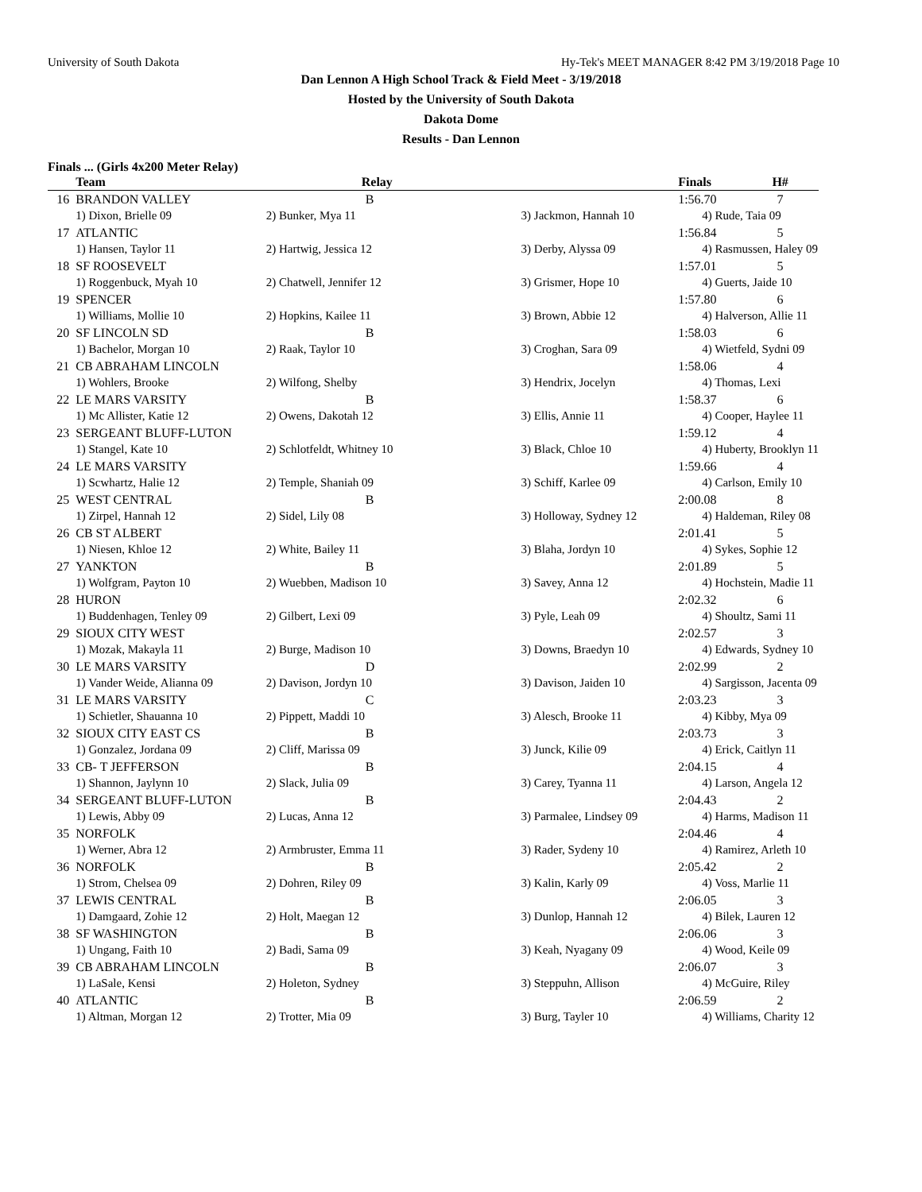University of South Dakota Hy-Tek's MEET MANAGER 8:42 PM 3/19/2018 Page 10
Dan Lennon A High School Track & Field Meet - 3/19/2018
Hosted by the University of South Dakota
Dakota Dome
Results - Dan Lennon
Finals ... (Girls 4x200 Meter Relay)
| | Team | Relay | | Finals | H# |
| --- | --- | --- | --- | --- | --- |
| 16 | BRANDON VALLEY | B | | 1:56.70 | 7 |
| | 1) Dixon, Brielle 09 | 2) Bunker, Mya 11 | 3) Jackmon, Hannah 10 | 4) Rude, Taia 09 | |
| 17 | ATLANTIC | | | 1:56.84 | 5 |
| | 1) Hansen, Taylor 11 | 2) Hartwig, Jessica 12 | 3) Derby, Alyssa 09 | 4) Rasmussen, Haley 09 | |
| 18 | SF ROOSEVELT | | | 1:57.01 | 5 |
| | 1) Roggenbuck, Myah 10 | 2) Chatwell, Jennifer 12 | 3) Grismer, Hope 10 | 4) Guerts, Jaide 10 | |
| 19 | SPENCER | | | 1:57.80 | 6 |
| | 1) Williams, Mollie 10 | 2) Hopkins, Kailee 11 | 3) Brown, Abbie 12 | 4) Halverson, Allie 11 | |
| 20 | SF LINCOLN SD | B | | 1:58.03 | 6 |
| | 1) Bachelor, Morgan 10 | 2) Raak, Taylor 10 | 3) Croghan, Sara 09 | 4) Wietfeld, Sydni 09 | |
| 21 | CB ABRAHAM LINCOLN | | | 1:58.06 | 4 |
| | 1) Wohlers, Brooke | 2) Wilfong, Shelby | 3) Hendrix, Jocelyn | 4) Thomas, Lexi | |
| 22 | LE MARS VARSITY | B | | 1:58.37 | 6 |
| | 1) Mc Allister, Katie 12 | 2) Owens, Dakotah 12 | 3) Ellis, Annie 11 | 4) Cooper, Haylee 11 | |
| 23 | SERGEANT BLUFF-LUTON | | | 1:59.12 | 4 |
| | 1) Stangel, Kate 10 | 2) Schlotfeldt, Whitney 10 | 3) Black, Chloe 10 | 4) Huberty, Brooklyn 11 | |
| 24 | LE MARS VARSITY | | | 1:59.66 | 4 |
| | 1) Scwhartz, Halie 12 | 2) Temple, Shaniah 09 | 3) Schiff, Karlee 09 | 4) Carlson, Emily 10 | |
| 25 | WEST CENTRAL | B | | 2:00.08 | 8 |
| | 1) Zirpel, Hannah 12 | 2) Sidel, Lily 08 | 3) Holloway, Sydney 12 | 4) Haldeman, Riley 08 | |
| 26 | CB ST ALBERT | | | 2:01.41 | 5 |
| | 1) Niesen, Khloe 12 | 2) White, Bailey 11 | 3) Blaha, Jordyn 10 | 4) Sykes, Sophie 12 | |
| 27 | YANKTON | B | | 2:01.89 | 5 |
| | 1) Wolfgram, Payton 10 | 2) Wuebben, Madison 10 | 3) Savey, Anna 12 | 4) Hochstein, Madie 11 | |
| 28 | HURON | | | 2:02.32 | 6 |
| | 1) Buddenhagen, Tenley 09 | 2) Gilbert, Lexi 09 | 3) Pyle, Leah 09 | 4) Shoultz, Sami 11 | |
| 29 | SIOUX CITY WEST | | | 2:02.57 | 3 |
| | 1) Mozak, Makayla 11 | 2) Burge, Madison 10 | 3) Downs, Braedyn 10 | 4) Edwards, Sydney 10 | |
| 30 | LE MARS VARSITY | D | | 2:02.99 | 2 |
| | 1) Vander Weide, Alianna 09 | 2) Davison, Jordyn 10 | 3) Davison, Jaiden 10 | 4) Sargisson, Jacenta 09 | |
| 31 | LE MARS VARSITY | C | | 2:03.23 | 3 |
| | 1) Schietler, Shauanna 10 | 2) Pippett, Maddi 10 | 3) Alesch, Brooke 11 | 4) Kibby, Mya 09 | |
| 32 | SIOUX CITY EAST CS | B | | 2:03.73 | 3 |
| | 1) Gonzalez, Jordana 09 | 2) Cliff, Marissa 09 | 3) Junck, Kilie 09 | 4) Erick, Caitlyn 11 | |
| 33 | CB- T JEFFERSON | B | | 2:04.15 | 4 |
| | 1) Shannon, Jaylynn 10 | 2) Slack, Julia 09 | 3) Carey, Tyanna 11 | 4) Larson, Angela 12 | |
| 34 | SERGEANT BLUFF-LUTON | B | | 2:04.43 | 2 |
| | 1) Lewis, Abby 09 | 2) Lucas, Anna 12 | 3) Parmalee, Lindsey 09 | 4) Harms, Madison 11 | |
| 35 | NORFOLK | | | 2:04.46 | 4 |
| | 1) Werner, Abra 12 | 2) Armbruster, Emma 11 | 3) Rader, Sydeny 10 | 4) Ramirez, Arleth 10 | |
| 36 | NORFOLK | B | | 2:05.42 | 2 |
| | 1) Strom, Chelsea 09 | 2) Dohren, Riley 09 | 3) Kalin, Karly 09 | 4) Voss, Marlie 11 | |
| 37 | LEWIS CENTRAL | B | | 2:06.05 | 3 |
| | 1) Damgaard, Zohie 12 | 2) Holt, Maegan 12 | 3) Dunlop, Hannah 12 | 4) Bilek, Lauren 12 | |
| 38 | SF WASHINGTON | B | | 2:06.06 | 3 |
| | 1) Ungang, Faith 10 | 2) Badi, Sama 09 | 3) Keah, Nyagany 09 | 4) Wood, Keile 09 | |
| 39 | CB ABRAHAM LINCOLN | B | | 2:06.07 | 3 |
| | 1) LaSale, Kensi | 2) Holeton, Sydney | 3) Steppuhn, Allison | 4) McGuire, Riley | |
| 40 | ATLANTIC | B | | 2:06.59 | 2 |
| | 1) Altman, Morgan 12 | 2) Trotter, Mia 09 | 3) Burg, Tayler 10 | 4) Williams, Charity 12 | |